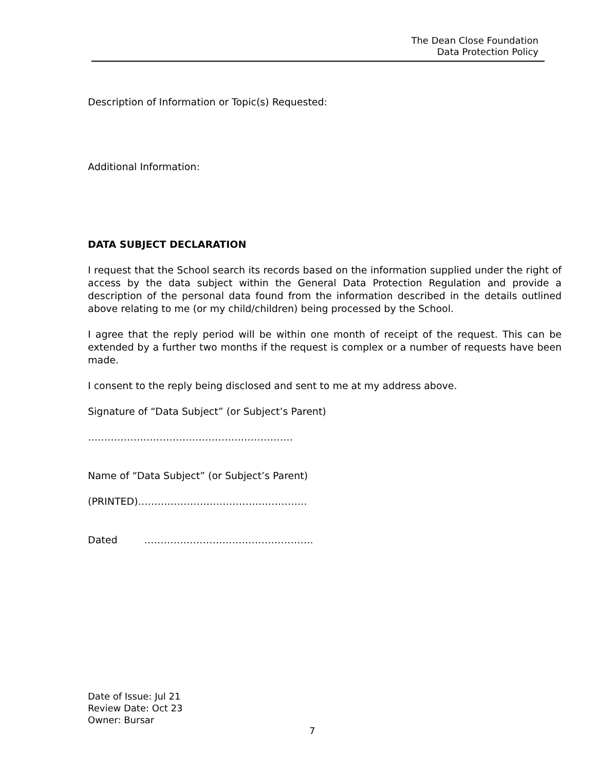The Dean Close Foundation
Data Protection Policy
Description of Information or Topic(s) Requested:
Additional Information:
DATA SUBJECT DECLARATION
I request that the School search its records based on the information supplied under the right of access by the data subject within the General Data Protection Regulation and provide a description of the personal data found from the information described in the details outlined above relating to me (or my child/children) being processed by the School.
I agree that the reply period will be within one month of receipt of the request. This can be extended by a further two months if the request is complex or a number of requests have been made.
I consent to the reply being disclosed and sent to me at my address above.
Signature of “Data Subject” (or Subject’s Parent)
………………………………………………………
Name of “Data Subject” (or Subject’s Parent)
(PRINTED)…………………………………………….
Dated …………………………………………….
Date of Issue: Jul 21
Review Date: Oct 23
Owner: Bursar
7